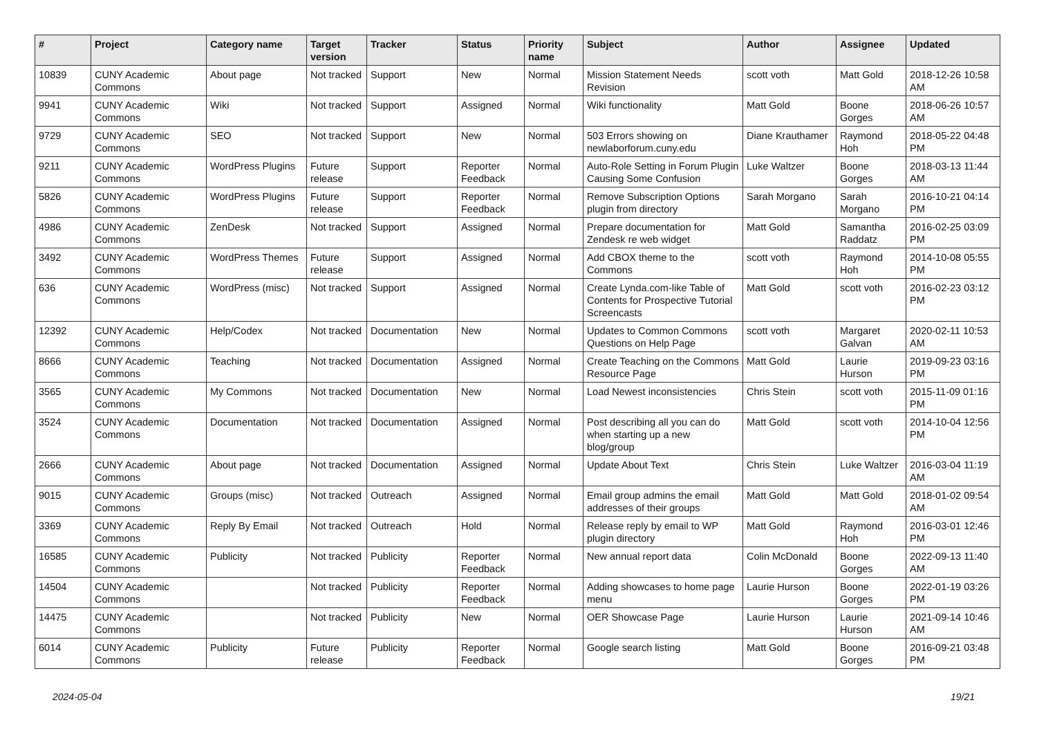| # | Project | Category name | Target version | Tracker | Status | Priority name | Subject | Author | Assignee | Updated |
| --- | --- | --- | --- | --- | --- | --- | --- | --- | --- | --- |
| 10839 | CUNY Academic Commons | About page | Not tracked | Support | New | Normal | Mission Statement Needs Revision | scott voth | Matt Gold | 2018-12-26 10:58 AM |
| 9941 | CUNY Academic Commons | Wiki | Not tracked | Support | Assigned | Normal | Wiki functionality | Matt Gold | Boone Gorges | 2018-06-26 10:57 AM |
| 9729 | CUNY Academic Commons | SEO | Not tracked | Support | New | Normal | 503 Errors showing on newlaborforum.cuny.edu | Diane Krauthamer | Raymond Hoh | 2018-05-22 04:48 PM |
| 9211 | CUNY Academic Commons | WordPress Plugins | Future release | Support | Reporter Feedback | Normal | Auto-Role Setting in Forum Plugin Causing Some Confusion | Luke Waltzer | Boone Gorges | 2018-03-13 11:44 AM |
| 5826 | CUNY Academic Commons | WordPress Plugins | Future release | Support | Reporter Feedback | Normal | Remove Subscription Options plugin from directory | Sarah Morgano | Sarah Morgano | 2016-10-21 04:14 PM |
| 4986 | CUNY Academic Commons | ZenDesk | Not tracked | Support | Assigned | Normal | Prepare documentation for Zendesk re web widget | Matt Gold | Samantha Raddatz | 2016-02-25 03:09 PM |
| 3492 | CUNY Academic Commons | WordPress Themes | Future release | Support | Assigned | Normal | Add CBOX theme to the Commons | scott voth | Raymond Hoh | 2014-10-08 05:55 PM |
| 636 | CUNY Academic Commons | WordPress (misc) | Not tracked | Support | Assigned | Normal | Create Lynda.com-like Table of Contents for Prospective Tutorial Screencasts | Matt Gold | scott voth | 2016-02-23 03:12 PM |
| 12392 | CUNY Academic Commons | Help/Codex | Not tracked | Documentation | New | Normal | Updates to Common Commons Questions on Help Page | scott voth | Margaret Galvan | 2020-02-11 10:53 AM |
| 8666 | CUNY Academic Commons | Teaching | Not tracked | Documentation | Assigned | Normal | Create Teaching on the Commons Resource Page | Matt Gold | Laurie Hurson | 2019-09-23 03:16 PM |
| 3565 | CUNY Academic Commons | My Commons | Not tracked | Documentation | New | Normal | Load Newest inconsistencies | Chris Stein | scott voth | 2015-11-09 01:16 PM |
| 3524 | CUNY Academic Commons | Documentation | Not tracked | Documentation | Assigned | Normal | Post describing all you can do when starting up a new blog/group | Matt Gold | scott voth | 2014-10-04 12:56 PM |
| 2666 | CUNY Academic Commons | About page | Not tracked | Documentation | Assigned | Normal | Update About Text | Chris Stein | Luke Waltzer | 2016-03-04 11:19 AM |
| 9015 | CUNY Academic Commons | Groups (misc) | Not tracked | Outreach | Assigned | Normal | Email group admins the email addresses of their groups | Matt Gold | Matt Gold | 2018-01-02 09:54 AM |
| 3369 | CUNY Academic Commons | Reply By Email | Not tracked | Outreach | Hold | Normal | Release reply by email to WP plugin directory | Matt Gold | Raymond Hoh | 2016-03-01 12:46 PM |
| 16585 | CUNY Academic Commons | Publicity | Not tracked | Publicity | Reporter Feedback | Normal | New annual report data | Colin McDonald | Boone Gorges | 2022-09-13 11:40 AM |
| 14504 | CUNY Academic Commons | | Not tracked | Publicity | Reporter Feedback | Normal | Adding showcases to home page menu | Laurie Hurson | Boone Gorges | 2022-01-19 03:26 PM |
| 14475 | CUNY Academic Commons | | Not tracked | Publicity | New | Normal | OER Showcase Page | Laurie Hurson | Laurie Hurson | 2021-09-14 10:46 AM |
| 6014 | CUNY Academic Commons | Publicity | Future release | Publicity | Reporter Feedback | Normal | Google search listing | Matt Gold | Boone Gorges | 2016-09-21 03:48 PM |
2024-05-04 19/21